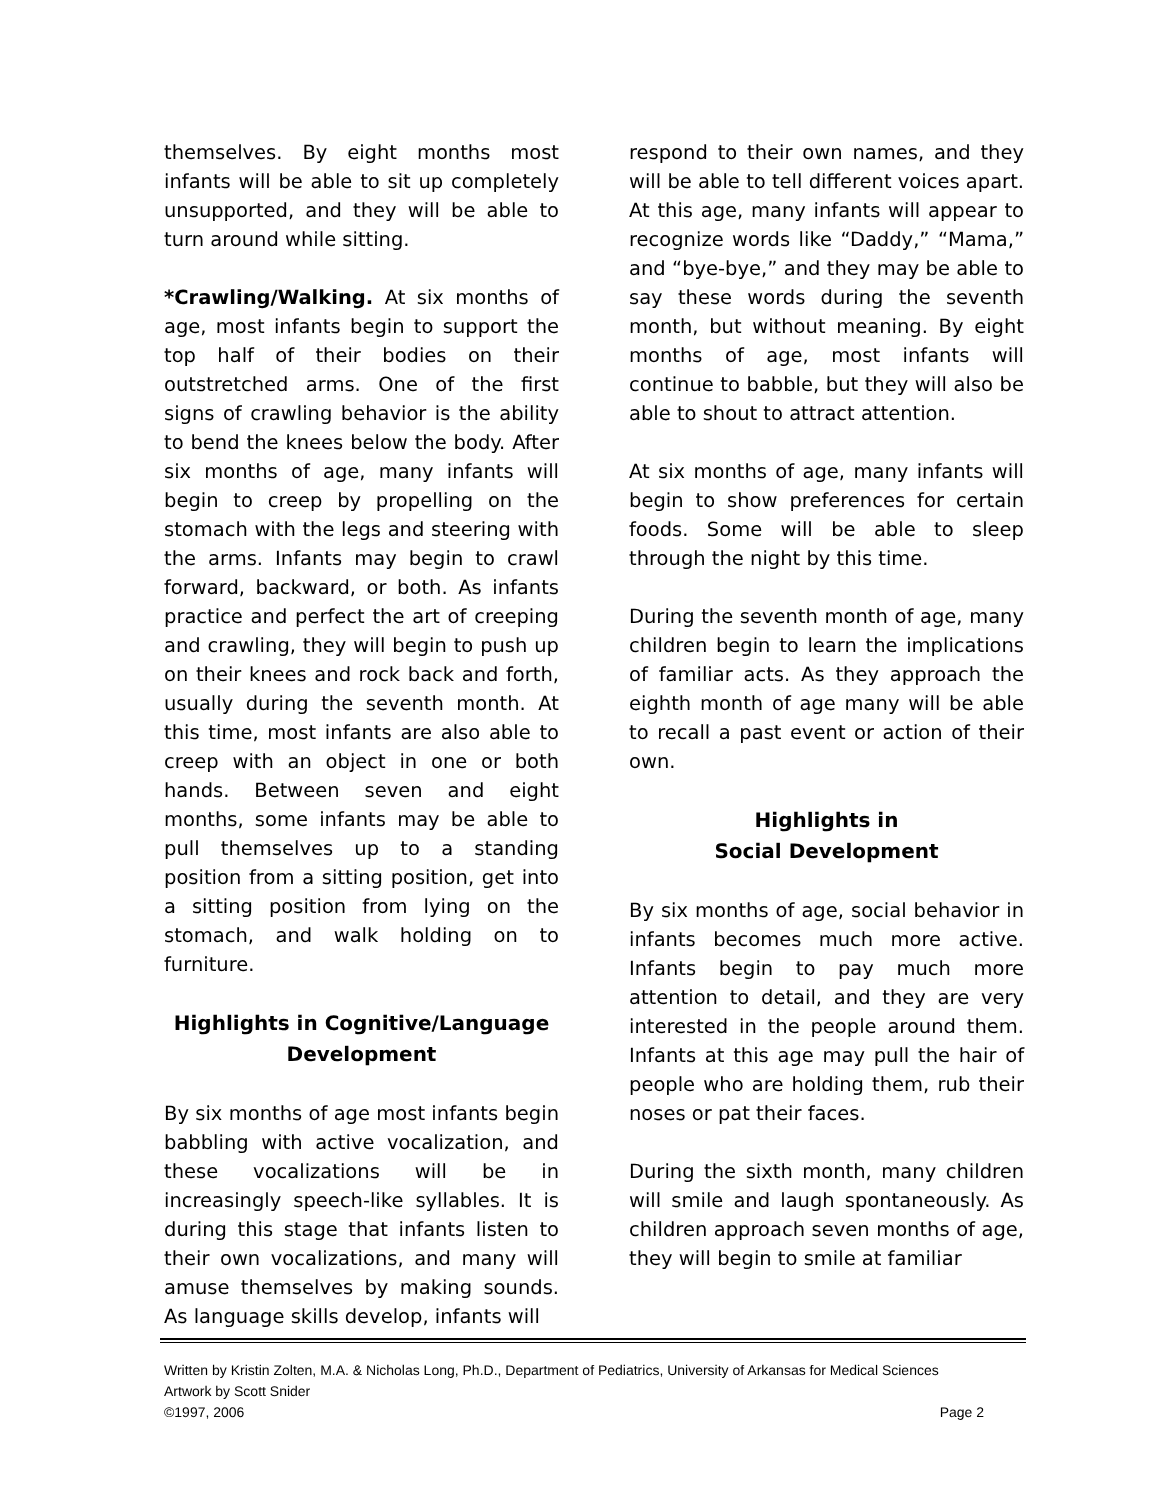themselves. By eight months most infants will be able to sit up completely unsupported, and they will be able to turn around while sitting.
*Crawling/Walking. At six months of age, most infants begin to support the top half of their bodies on their outstretched arms. One of the first signs of crawling behavior is the ability to bend the knees below the body. After six months of age, many infants will begin to creep by propelling on the stomach with the legs and steering with the arms. Infants may begin to crawl forward, backward, or both. As infants practice and perfect the art of creeping and crawling, they will begin to push up on their knees and rock back and forth, usually during the seventh month. At this time, most infants are also able to creep with an object in one or both hands. Between seven and eight months, some infants may be able to pull themselves up to a standing position from a sitting position, get into a sitting position from lying on the stomach, and walk holding on to furniture.
Highlights in Cognitive/Language
Development
By six months of age most infants begin babbling with active vocalization, and these vocalizations will be in increasingly speech-like syllables. It is during this stage that infants listen to their own vocalizations, and many will amuse themselves by making sounds. As language skills develop, infants will
respond to their own names, and they will be able to tell different voices apart. At this age, many infants will appear to recognize words like “Daddy,” “Mama,” and “bye-bye,” and they may be able to say these words during the seventh month, but without meaning. By eight months of age, most infants will continue to babble, but they will also be able to shout to attract attention.
At six months of age, many infants will begin to show preferences for certain foods. Some will be able to sleep through the night by this time.
During the seventh month of age, many children begin to learn the implications of familiar acts. As they approach the eighth month of age many will be able to recall a past event or action of their own.
Highlights in
Social Development
By six months of age, social behavior in infants becomes much more active. Infants begin to pay much more attention to detail, and they are very interested in the people around them. Infants at this age may pull the hair of people who are holding them, rub their noses or pat their faces.
During the sixth month, many children will smile and laugh spontaneously. As children approach seven months of age, they will begin to smile at familiar
Written by Kristin Zolten, M.A. & Nicholas Long, Ph.D., Department of Pediatrics, University of Arkansas for Medical Sciences
Artwork by Scott Snider
©1997, 2006 Page 2